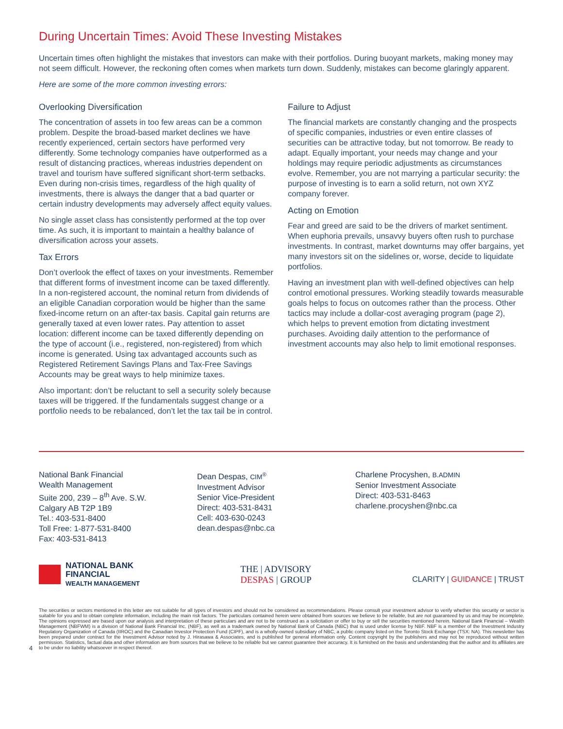During Uncertain Times: Avoid These Investing Mistakes
Uncertain times often highlight the mistakes that investors can make with their portfolios. During buoyant markets, making money may not seem difficult. However, the reckoning often comes when markets turn down. Suddenly, mistakes can become glaringly apparent.
Here are some of the more common investing errors:
Overlooking Diversification
The concentration of assets in too few areas can be a common problem. Despite the broad-based market declines we have recently experienced, certain sectors have performed very differently. Some technology companies have outperformed as a result of distancing practices, whereas industries dependent on travel and tourism have suffered significant short-term setbacks. Even during non-crisis times, regardless of the high quality of investments, there is always the danger that a bad quarter or certain industry developments may adversely affect equity values.
No single asset class has consistently performed at the top over time. As such, it is important to maintain a healthy balance of diversification across your assets.
Tax Errors
Don’t overlook the effect of taxes on your investments. Remember that different forms of investment income can be taxed differently. In a non-registered account, the nominal return from dividends of an eligible Canadian corporation would be higher than the same fixed-income return on an after-tax basis. Capital gain returns are generally taxed at even lower rates. Pay attention to asset location: different income can be taxed differently depending on the type of account (i.e., registered, non-registered) from which income is generated. Using tax advantaged accounts such as Registered Retirement Savings Plans and Tax-Free Savings Accounts may be great ways to help minimize taxes.
Also important: don’t be reluctant to sell a security solely because taxes will be triggered. If the fundamentals suggest change or a portfolio needs to be rebalanced, don’t let the tax tail be in control.
Failure to Adjust
The financial markets are constantly changing and the prospects of specific companies, industries or even entire classes of securities can be attractive today, but not tomorrow. Be ready to adapt. Equally important, your needs may change and your holdings may require periodic adjustments as circumstances evolve. Remember, you are not marrying a particular security: the purpose of investing is to earn a solid return, not own XYZ company forever.
Acting on Emotion
Fear and greed are said to be the drivers of market sentiment. When euphoria prevails, unsavvy buyers often rush to purchase investments. In contrast, market downturns may offer bargains, yet many investors sit on the sidelines or, worse, decide to liquidate portfolios.
Having an investment plan with well-defined objectives can help control emotional pressures. Working steadily towards measurable goals helps to focus on outcomes rather than the process. Other tactics may include a dollar-cost averaging program (page 2), which helps to prevent emotion from dictating investment purchases. Avoiding daily attention to the performance of investment accounts may also help to limit emotional responses.
National Bank Financial
Wealth Management
Suite 200, 239 – 8<sup>th</sup> Ave. S.W.
Calgary AB T2P 1B9
Tel.: 403-531-8400
Toll Free: 1-877-531-8400
Fax: 403-531-8413
Dean Despas, CIM<sup>®</sup>
Investment Advisor
Senior Vice-President
Direct: 403-531-8431
Cell: 403-630-0243
dean.despas@nbc.ca
Charlene Procyshen, B.ADMIN
Senior Investment Associate
Direct: 403-531-8463
charlene.procyshen@nbc.ca
NATIONAL BANK
FINANCIAL
WEALTH MANAGEMENT
THE | ADVISORY
DESPAS | GROUP
CLARITY | GUIDANCE | TRUST
The securities or sectors mentioned in this letter are not suitable for all types of investors and should not be considered as recommendations. Please consult your investment advisor to verify whether this security or sector is suitable for you and to obtain complete information, including the main risk factors. The particulars contained herein were obtained from sources we believe to be reliable, but are not guaranteed by us and may be incomplete. The opinions expressed are based upon our analysis and interpretation of these particulars and are not to be construed as a solicitation or offer to buy or sell the securities mentioned herein. National Bank Financial – Wealth Management (NBFWM) is a division of National Bank Financial Inc. (NBF), as well as a trademark owned by National Bank of Canada (NBC) that is used under license by NBF. NBF is a member of the Investment Industry Regulatory Organization of Canada (IIROC) and the Canadian Investor Protection Fund (CIPF), and is a wholly-owned subsidiary of NBC, a public company listed on the Toronto Stock Exchange (TSX: NA). This newsletter has been prepared under contract for the Investment Advisor noted by J. Hirasawa & Associates, and is published for general information only. Content copyright by the publishers and may not be reproduced without written permission. Statistics, factual data and other information are from sources that we believe to be reliable but we cannot guarantee their accuracy. It is furnished on the basis and understanding that the author and its affiliates are to be under no liability whatsoever in respect thereof.
4